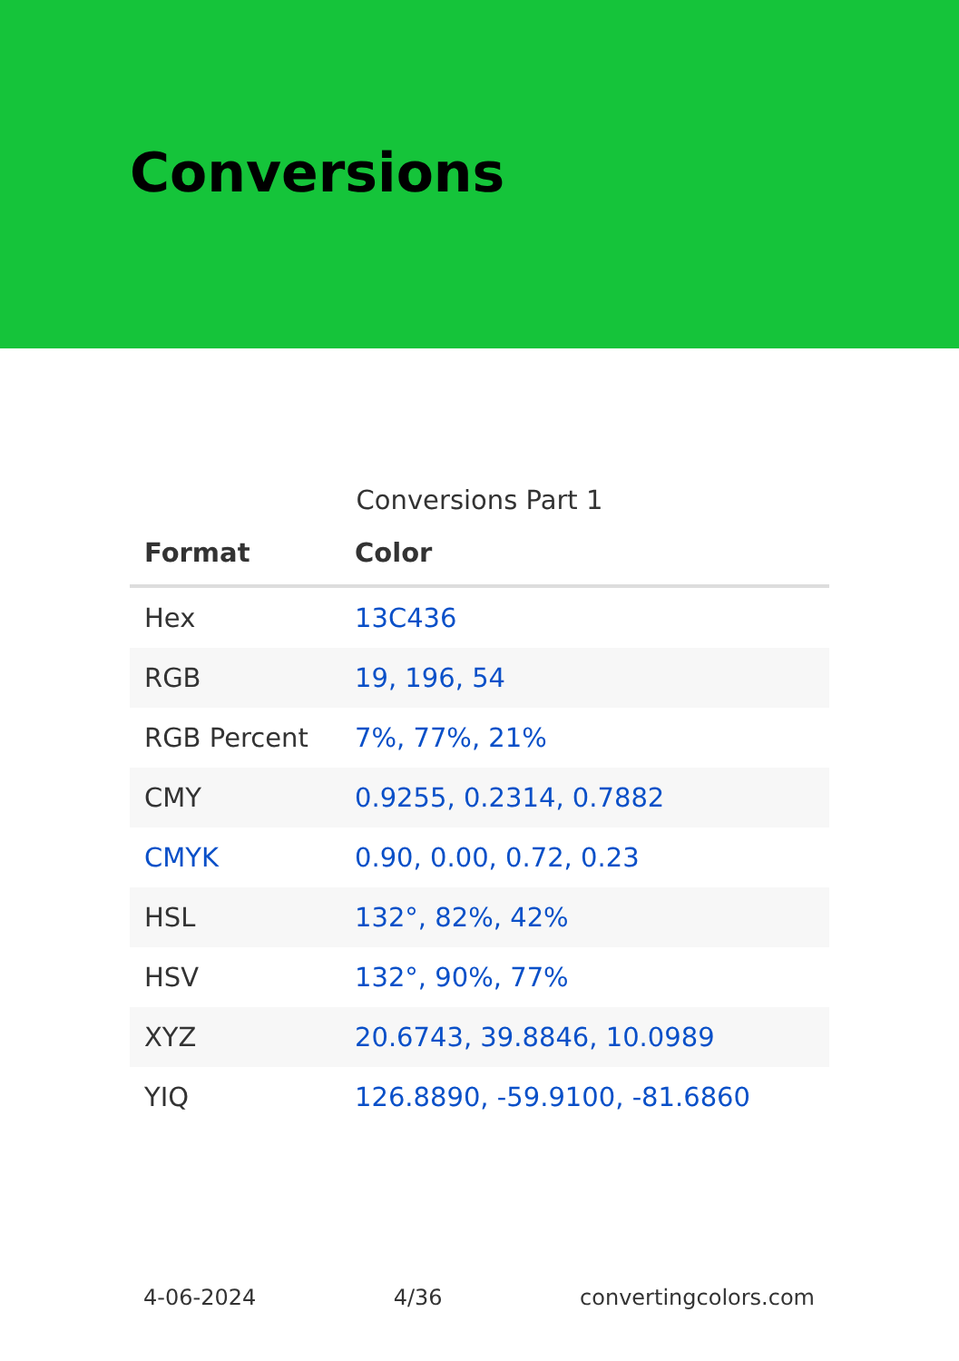Conversions
Conversions Part 1
| Format | Color |
| --- | --- |
| Hex | 13C436 |
| RGB | 19, 196, 54 |
| RGB Percent | 7%, 77%, 21% |
| CMY | 0.9255, 0.2314, 0.7882 |
| CMYK | 0.90, 0.00, 0.72, 0.23 |
| HSL | 132°, 82%, 42% |
| HSV | 132°, 90%, 77% |
| XYZ | 20.6743, 39.8846, 10.0989 |
| YIQ | 126.8890, -59.9100, -81.6860 |
4-06-2024 4/36 convertingcolors.com